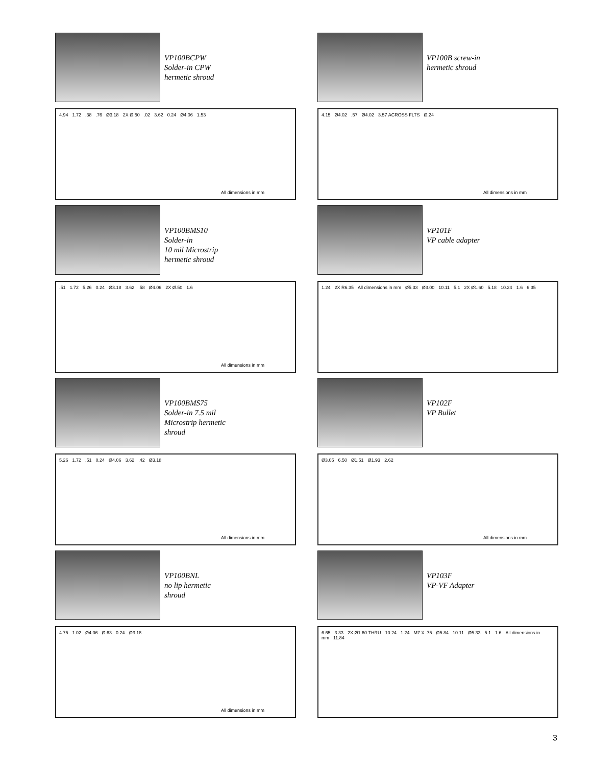VP100BCPW
Solder-in CPW
hermetic shroud
4.94 1.72.38.76 Ø3.18 2X Ø.50.02 3.62 0.24 Ø4.06 1.53
All dimensions in mm
VP100BMS10
Solder-in
10 mil Microstrip
hermetic shroud
.51 1.72 5.26 0.24 Ø3.18 3.62.58 Ø4.06 2X Ø.50 1.6
All dimensions in mm
VP100BMS75
Solder-in 7.5 mil
Microstrip hermetic
shroud
5.26 1.72.51 0.24 Ø4.06 3.62.42 Ø3.18
All dimensions in mm
VP100BNL
no lip hermetic
shroud
4.75 1.02 Ø4.06 Ø.63 0.24 Ø3.18
All dimensions in mm
VP100B screw-in
hermetic shroud
4.15 Ø4.02.57 Ø4.02 3.57 ACROSS FLTS Ø.24
All dimensions in mm
VP101F
VP cable adapter
1.24 2X R6.35 All dimensions in mm Ø5.33 Ø3.00 10.11 5.1 2X Ø1.60 5.18 10.24 1.6 6.35
VP102F
VP Bullet
Ø3.05 6.50 Ø1.51 Ø1.93 2.62
All dimensions in mm
VP103F
VP-VF Adapter
6.65 3.33 2X Ø1.60 THRU 10.24 1.24 M7 X .75 Ø5.84 10.11 Ø5.33 5.1 1.6 All dimensions in mm 11.84
3